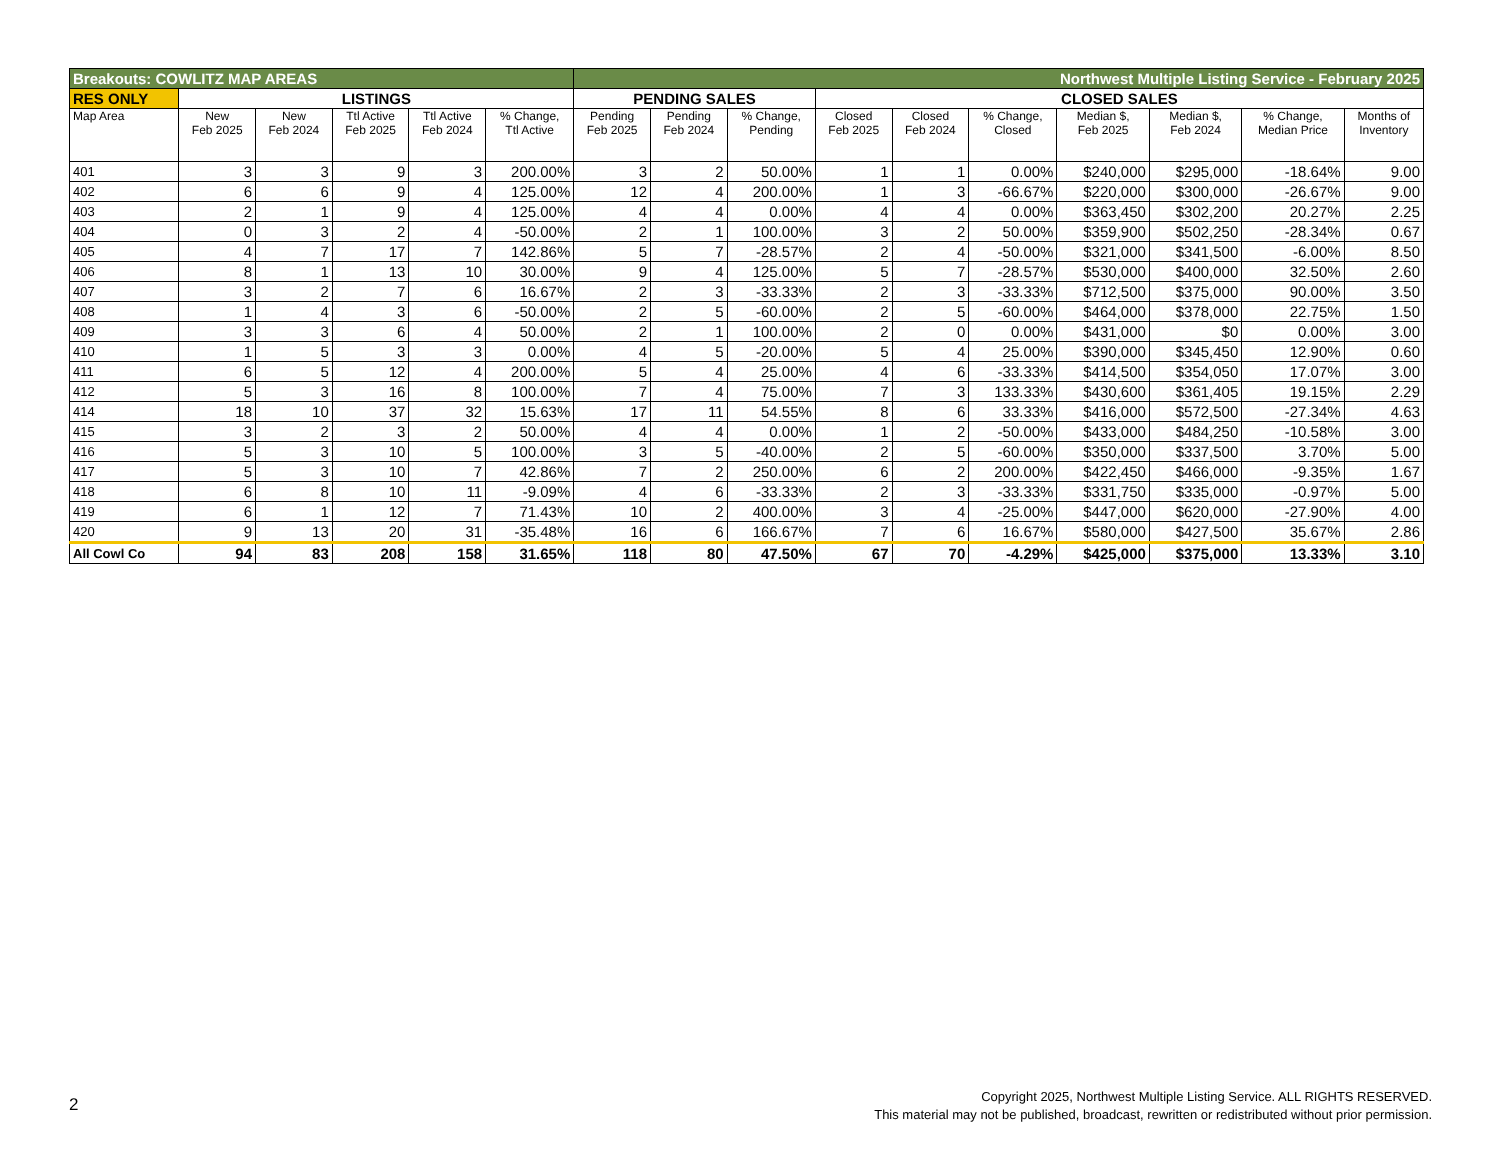| Breakouts: COWLITZ MAP AREAS | | | | | | Northwest Multiple Listing Service - February 2025 | | | | | | | | | |
| --- | --- | --- | --- | --- | --- | --- | --- | --- | --- | --- | --- | --- | --- | --- | --- |
| RES ONLY | LISTINGS | | | | | PENDING SALES | | | CLOSED SALES | | | | | | |
| Map Area | New Feb 2025 | New Feb 2024 | Ttl Active Feb 2025 | Ttl Active Feb 2024 | % Change, Ttl Active | Pending Feb 2025 | Pending Feb 2024 | % Change, Pending | Closed Feb 2025 | Closed Feb 2024 | % Change, Closed | Median $, Feb 2025 | Median $, Feb 2024 | % Change, Median Price | Months of Inventory |
| 401 | 3 | 3 | 9 | 3 | 200.00% | 3 | 2 | 50.00% | 1 | 1 | 0.00% | $240,000 | $295,000 | -18.64% | 9.00 |
| 402 | 6 | 6 | 9 | 4 | 125.00% | 12 | 4 | 200.00% | 1 | 3 | -66.67% | $220,000 | $300,000 | -26.67% | 9.00 |
| 403 | 2 | 1 | 9 | 4 | 125.00% | 4 | 4 | 0.00% | 4 | 4 | 0.00% | $363,450 | $302,200 | 20.27% | 2.25 |
| 404 | 0 | 3 | 2 | 4 | -50.00% | 2 | 1 | 100.00% | 3 | 2 | 50.00% | $359,900 | $502,250 | -28.34% | 0.67 |
| 405 | 4 | 7 | 17 | 7 | 142.86% | 5 | 7 | -28.57% | 2 | 4 | -50.00% | $321,000 | $341,500 | -6.00% | 8.50 |
| 406 | 8 | 1 | 13 | 10 | 30.00% | 9 | 4 | 125.00% | 5 | 7 | -28.57% | $530,000 | $400,000 | 32.50% | 2.60 |
| 407 | 3 | 2 | 7 | 6 | 16.67% | 2 | 3 | -33.33% | 2 | 3 | -33.33% | $712,500 | $375,000 | 90.00% | 3.50 |
| 408 | 1 | 4 | 3 | 6 | -50.00% | 2 | 5 | -60.00% | 2 | 5 | -60.00% | $464,000 | $378,000 | 22.75% | 1.50 |
| 409 | 3 | 3 | 6 | 4 | 50.00% | 2 | 1 | 100.00% | 2 | 0 | 0.00% | $431,000 | $0 | 0.00% | 3.00 |
| 410 | 1 | 5 | 3 | 3 | 0.00% | 4 | 5 | -20.00% | 5 | 4 | 25.00% | $390,000 | $345,450 | 12.90% | 0.60 |
| 411 | 6 | 5 | 12 | 4 | 200.00% | 5 | 4 | 25.00% | 4 | 6 | -33.33% | $414,500 | $354,050 | 17.07% | 3.00 |
| 412 | 5 | 3 | 16 | 8 | 100.00% | 7 | 4 | 75.00% | 7 | 3 | 133.33% | $430,600 | $361,405 | 19.15% | 2.29 |
| 414 | 18 | 10 | 37 | 32 | 15.63% | 17 | 11 | 54.55% | 8 | 6 | 33.33% | $416,000 | $572,500 | -27.34% | 4.63 |
| 415 | 3 | 2 | 3 | 2 | 50.00% | 4 | 4 | 0.00% | 1 | 2 | -50.00% | $433,000 | $484,250 | -10.58% | 3.00 |
| 416 | 5 | 3 | 10 | 5 | 100.00% | 3 | 5 | -40.00% | 2 | 5 | -60.00% | $350,000 | $337,500 | 3.70% | 5.00 |
| 417 | 5 | 3 | 10 | 7 | 42.86% | 7 | 2 | 250.00% | 6 | 2 | 200.00% | $422,450 | $466,000 | -9.35% | 1.67 |
| 418 | 6 | 8 | 10 | 11 | -9.09% | 4 | 6 | -33.33% | 2 | 3 | -33.33% | $331,750 | $335,000 | -0.97% | 5.00 |
| 419 | 6 | 1 | 12 | 7 | 71.43% | 10 | 2 | 400.00% | 3 | 4 | -25.00% | $447,000 | $620,000 | -27.90% | 4.00 |
| 420 | 9 | 13 | 20 | 31 | -35.48% | 16 | 6 | 166.67% | 7 | 6 | 16.67% | $580,000 | $427,500 | 35.67% | 2.86 |
| All Cowl Co | 94 | 83 | 208 | 158 | 31.65% | 118 | 80 | 47.50% | 67 | 70 | -4.29% | $425,000 | $375,000 | 13.33% | 3.10 |
2
Copyright 2025, Northwest Multiple Listing Service. ALL RIGHTS RESERVED.
This material may not be published, broadcast, rewritten or redistributed without prior permission.